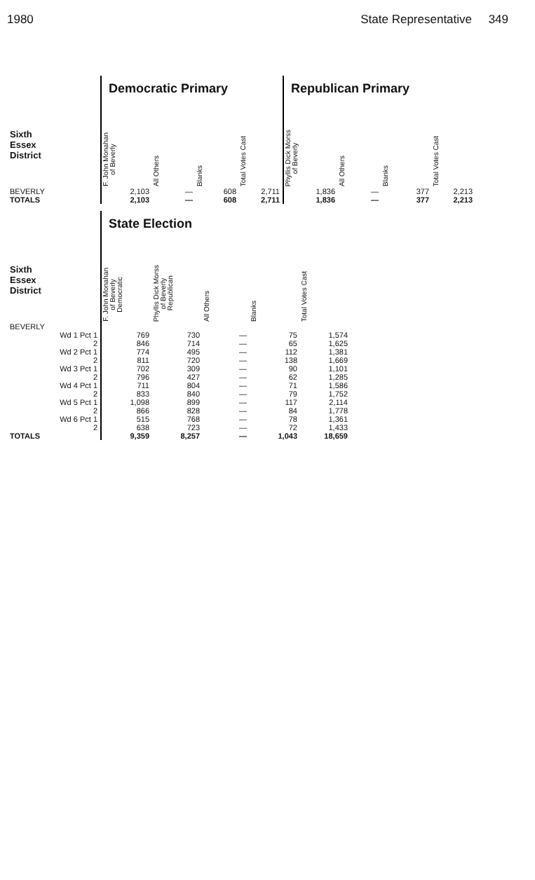1980 State Representative 349
| | Democratic Primary | | | | Republican Primary | | | |
| Sixth Essex District | F. John Monahan of Beverly | All Others | Blanks | Total Votes Cast | Phyllis Dick Morss of Beverly | All Others | Blanks | Total Votes Cast |
| BEVERLY | 2,103 | — | 608 | 2,711 | 1,836 | — | 377 | 2,213 |
| TOTALS | 2,103 | — | 608 | 2,711 | 1,836 | — | 377 | 2,213 |
| | State Election | | | | |
| Sixth Essex District | F. John Monahan of Beverly Democratic | Phyllis Dick Morss of Beverly Republican | All Others | Blanks | Total Votes Cast |
| BEVERLY | | | | | |
| Wd 1 Pct 1 | 769 | 730 | — | 75 | 1,574 |
| 2 | 846 | 714 | — | 65 | 1,625 |
| Wd 2 Pct 1 | 774 | 495 | — | 112 | 1,381 |
| 2 | 811 | 720 | — | 138 | 1,669 |
| Wd 3 Pct 1 | 702 | 309 | — | 90 | 1,101 |
| 2 | 796 | 427 | — | 62 | 1,285 |
| Wd 4 Pct 1 | 711 | 804 | — | 71 | 1,586 |
| 2 | 833 | 840 | — | 79 | 1,752 |
| Wd 5 Pct 1 | 1,098 | 899 | — | 117 | 2,114 |
| 2 | 866 | 828 | — | 84 | 1,778 |
| Wd 6 Pct 1 | 515 | 768 | — | 78 | 1,361 |
| 2 | 638 | 723 | — | 72 | 1,433 |
| TOTALS | 9,359 | 8,257 | — | 1,043 | 18,659 |